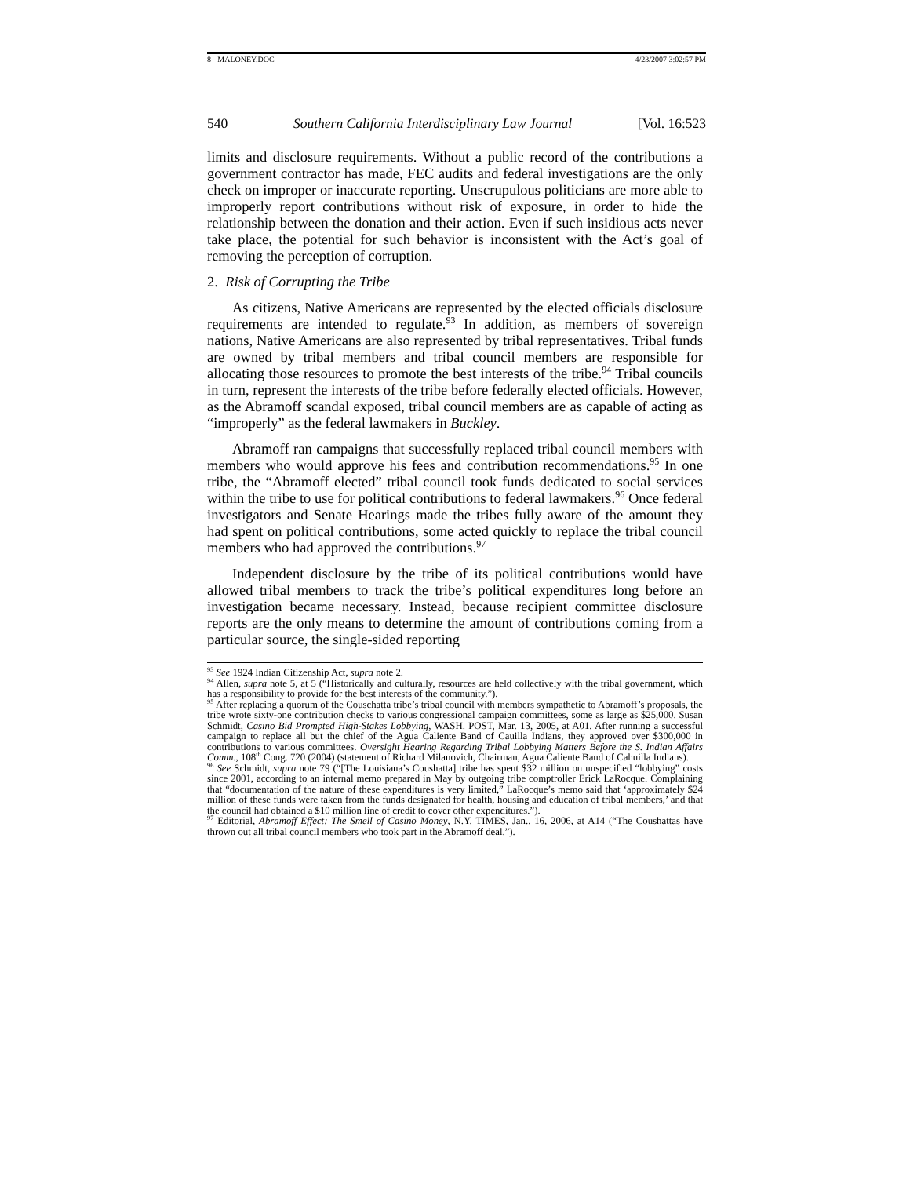8 - MALONEY.DOC 4/23/2007 3:02:57 PM
540 Southern California Interdisciplinary Law Journal [Vol. 16:523
limits and disclosure requirements. Without a public record of the contributions a government contractor has made, FEC audits and federal investigations are the only check on improper or inaccurate reporting. Unscrupulous politicians are more able to improperly report contributions without risk of exposure, in order to hide the relationship between the donation and their action. Even if such insidious acts never take place, the potential for such behavior is inconsistent with the Act’s goal of removing the perception of corruption.
2. Risk of Corrupting the Tribe
As citizens, Native Americans are represented by the elected officials disclosure requirements are intended to regulate.<sup>93</sup> In addition, as members of sovereign nations, Native Americans are also represented by tribal representatives. Tribal funds are owned by tribal members and tribal council members are responsible for allocating those resources to promote the best interests of the tribe.<sup>94</sup> Tribal councils in turn, represent the interests of the tribe before federally elected officials. However, as the Abramoff scandal exposed, tribal council members are as capable of acting as “improperly” as the federal lawmakers in Buckley.
Abramoff ran campaigns that successfully replaced tribal council members with members who would approve his fees and contribution recommendations.<sup>95</sup> In one tribe, the “Abramoff elected” tribal council took funds dedicated to social services within the tribe to use for political contributions to federal lawmakers.<sup>96</sup> Once federal investigators and Senate Hearings made the tribes fully aware of the amount they had spent on political contributions, some acted quickly to replace the tribal council members who had approved the contributions.<sup>97</sup>
Independent disclosure by the tribe of its political contributions would have allowed tribal members to track the tribe’s political expenditures long before an investigation became necessary. Instead, because recipient committee disclosure reports are the only means to determine the amount of contributions coming from a particular source, the single-sided reporting
<sup>93</sup> See 1924 Indian Citizenship Act, supra note 2.
<sup>94</sup> Allen, supra note 5, at 5 (“Historically and culturally, resources are held collectively with the tribal government, which has a responsibility to provide for the best interests of the community.”).
<sup>95</sup> After replacing a quorum of the Couschatta tribe’s tribal council with members sympathetic to Abramoff’s proposals, the tribe wrote sixty-one contribution checks to various congressional campaign committees, some as large as $25,000. Susan Schmidt, Casino Bid Prompted High-Stakes Lobbying, WASH. POST, Mar. 13, 2005, at A01. After running a successful campaign to replace all but the chief of the Agua Caliente Band of Cauilla Indians, they approved over $300,000 in contributions to various committees. Oversight Hearing Regarding Tribal Lobbying Matters Before the S. Indian Affairs Comm., 108<sup>th</sup> Cong. 720 (2004) (statement of Richard Milanovich, Chairman, Agua Caliente Band of Cahuilla Indians).
<sup>96</sup> See Schmidt, supra note 79 (“[The Louisiana’s Coushatta] tribe has spent $32 million on unspecified “lobbying” costs since 2001, according to an internal memo prepared in May by outgoing tribe comptroller Erick LaRocque. Complaining that “documentation of the nature of these expenditures is very limited,” LaRocque’s memo said that ‘approximately $24 million of these funds were taken from the funds designated for health, housing and education of tribal members,’ and that the council had obtained a $10 million line of credit to cover other expenditures.”).
<sup>97</sup> Editorial, Abramoff Effect; The Smell of Casino Money, N.Y. TIMES, Jan.. 16, 2006, at A14 (“The Coushattas have thrown out all tribal council members who took part in the Abramoff deal.”).